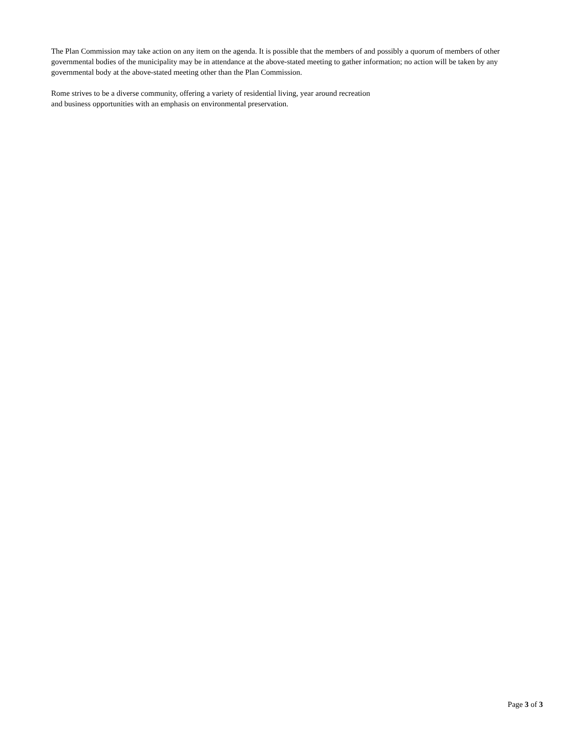The Plan Commission may take action on any item on the agenda. It is possible that the members of and possibly a quorum of members of other governmental bodies of the municipality may be in attendance at the above-stated meeting to gather information; no action will be taken by any governmental body at the above-stated meeting other than the Plan Commission.
Rome strives to be a diverse community, offering a variety of residential living, year around recreation
and business opportunities with an emphasis on environmental preservation.
Page 3 of 3